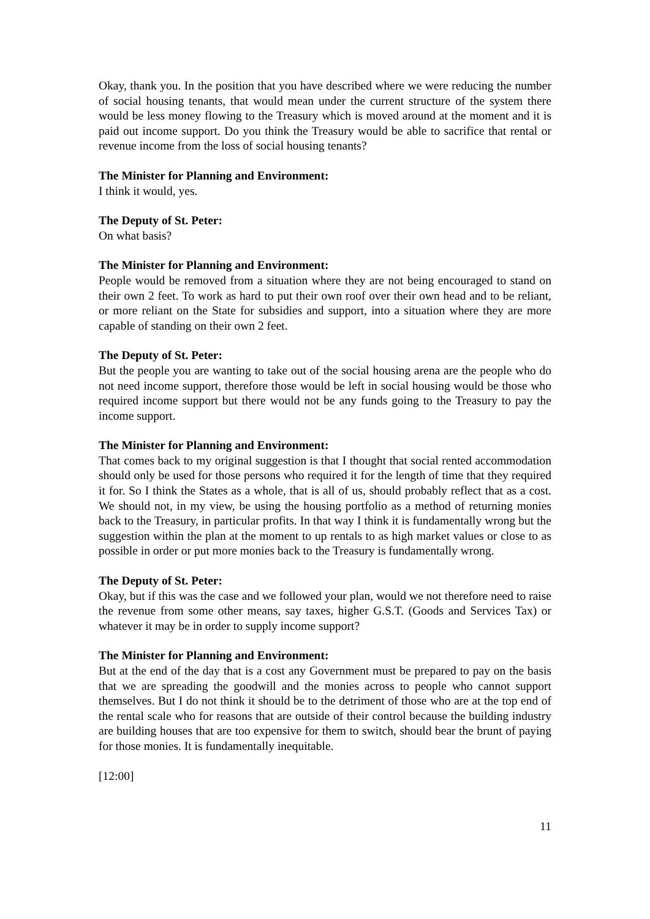Okay, thank you. In the position that you have described where we were reducing the number of social housing tenants, that would mean under the current structure of the system there would be less money flowing to the Treasury which is moved around at the moment and it is paid out income support. Do you think the Treasury would be able to sacrifice that rental or revenue income from the loss of social housing tenants?
The Minister for Planning and Environment:
I think it would, yes.
The Deputy of St. Peter:
On what basis?
The Minister for Planning and Environment:
People would be removed from a situation where they are not being encouraged to stand on their own 2 feet. To work as hard to put their own roof over their own head and to be reliant, or more reliant on the State for subsidies and support, into a situation where they are more capable of standing on their own 2 feet.
The Deputy of St. Peter:
But the people you are wanting to take out of the social housing arena are the people who do not need income support, therefore those would be left in social housing would be those who required income support but there would not be any funds going to the Treasury to pay the income support.
The Minister for Planning and Environment:
That comes back to my original suggestion is that I thought that social rented accommodation should only be used for those persons who required it for the length of time that they required it for. So I think the States as a whole, that is all of us, should probably reflect that as a cost. We should not, in my view, be using the housing portfolio as a method of returning monies back to the Treasury, in particular profits. In that way I think it is fundamentally wrong but the suggestion within the plan at the moment to up rentals to as high market values or close to as possible in order or put more monies back to the Treasury is fundamentally wrong.
The Deputy of St. Peter:
Okay, but if this was the case and we followed your plan, would we not therefore need to raise the revenue from some other means, say taxes, higher G.S.T. (Goods and Services Tax) or whatever it may be in order to supply income support?
The Minister for Planning and Environment:
But at the end of the day that is a cost any Government must be prepared to pay on the basis that we are spreading the goodwill and the monies across to people who cannot support themselves. But I do not think it should be to the detriment of those who are at the top end of the rental scale who for reasons that are outside of their control because the building industry are building houses that are too expensive for them to switch, should bear the brunt of paying for those monies. It is fundamentally inequitable.
[12:00]
11